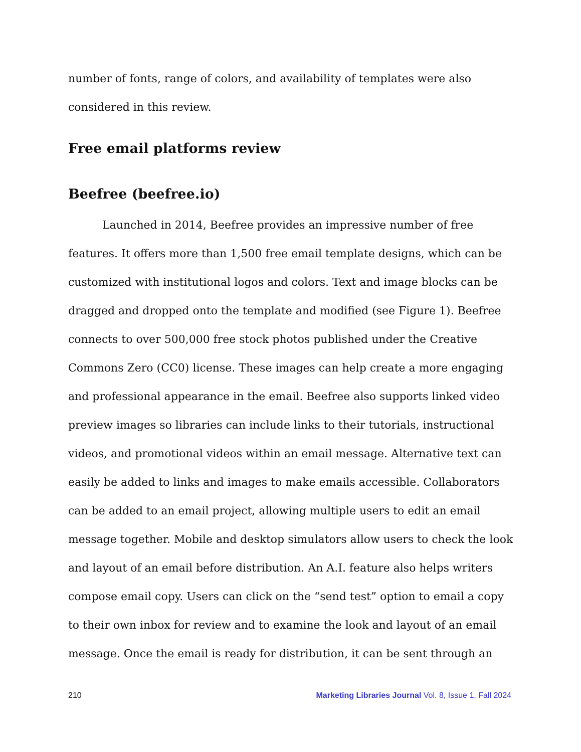number of fonts, range of colors, and availability of templates were also considered in this review.
Free email platforms review
Beefree (beefree.io)
Launched in 2014, Beefree provides an impressive number of free features. It offers more than 1,500 free email template designs, which can be customized with institutional logos and colors. Text and image blocks can be dragged and dropped onto the template and modified (see Figure 1). Beefree connects to over 500,000 free stock photos published under the Creative Commons Zero (CC0) license. These images can help create a more engaging and professional appearance in the email. Beefree also supports linked video preview images so libraries can include links to their tutorials, instructional videos, and promotional videos within an email message. Alternative text can easily be added to links and images to make emails accessible. Collaborators can be added to an email project, allowing multiple users to edit an email message together. Mobile and desktop simulators allow users to check the look and layout of an email before distribution. An A.I. feature also helps writers compose email copy. Users can click on the “send test” option to email a copy to their own inbox for review and to examine the look and layout of an email message. Once the email is ready for distribution, it can be sent through an
210 Marketing Libraries Journal Vol. 8, Issue 1, Fall 2024